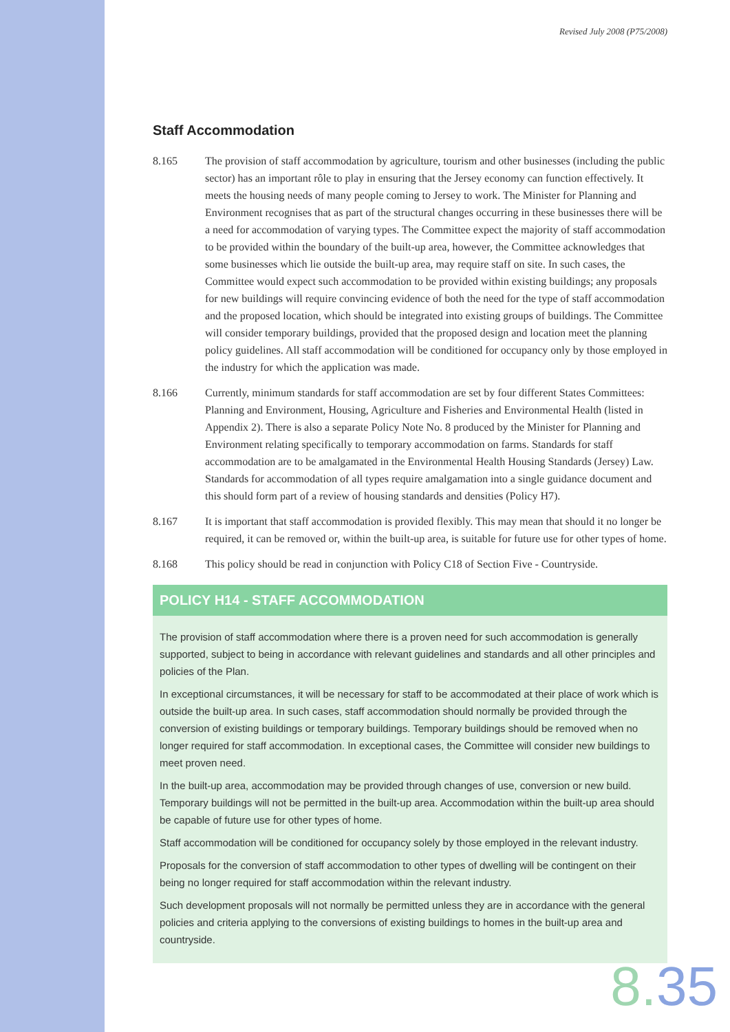Revised July 2008 (P75/2008)
Staff Accommodation
8.165 The provision of staff accommodation by agriculture, tourism and other businesses (including the public sector) has an important rôle to play in ensuring that the Jersey economy can function effectively. It meets the housing needs of many people coming to Jersey to work. The Minister for Planning and Environment recognises that as part of the structural changes occurring in these businesses there will be a need for accommodation of varying types. The Committee expect the majority of staff accommodation to be provided within the boundary of the built-up area, however, the Committee acknowledges that some businesses which lie outside the built-up area, may require staff on site. In such cases, the Committee would expect such accommodation to be provided within existing buildings; any proposals for new buildings will require convincing evidence of both the need for the type of staff accommodation and the proposed location, which should be integrated into existing groups of buildings. The Committee will consider temporary buildings, provided that the proposed design and location meet the planning policy guidelines. All staff accommodation will be conditioned for occupancy only by those employed in the industry for which the application was made.
8.166 Currently, minimum standards for staff accommodation are set by four different States Committees: Planning and Environment, Housing, Agriculture and Fisheries and Environmental Health (listed in Appendix 2). There is also a separate Policy Note No. 8 produced by the Minister for Planning and Environment relating specifically to temporary accommodation on farms. Standards for staff accommodation are to be amalgamated in the Environmental Health Housing Standards (Jersey) Law. Standards for accommodation of all types require amalgamation into a single guidance document and this should form part of a review of housing standards and densities (Policy H7).
8.167 It is important that staff accommodation is provided flexibly. This may mean that should it no longer be required, it can be removed or, within the built-up area, is suitable for future use for other types of home.
8.168 This policy should be read in conjunction with Policy C18 of Section Five - Countryside.
POLICY H14 - STAFF ACCOMMODATION
The provision of staff accommodation where there is a proven need for such accommodation is generally supported, subject to being in accordance with relevant guidelines and standards and all other principles and policies of the Plan.
In exceptional circumstances, it will be necessary for staff to be accommodated at their place of work which is outside the built-up area. In such cases, staff accommodation should normally be provided through the conversion of existing buildings or temporary buildings. Temporary buildings should be removed when no longer required for staff accommodation. In exceptional cases, the Committee will consider new buildings to meet proven need.
In the built-up area, accommodation may be provided through changes of use, conversion or new build. Temporary buildings will not be permitted in the built-up area. Accommodation within the built-up area should be capable of future use for other types of home.
Staff accommodation will be conditioned for occupancy solely by those employed in the relevant industry.
Proposals for the conversion of staff accommodation to other types of dwelling will be contingent on their being no longer required for staff accommodation within the relevant industry.
Such development proposals will not normally be permitted unless they are in accordance with the general policies and criteria applying to the conversions of existing buildings to homes in the built-up area and countryside.
8.35